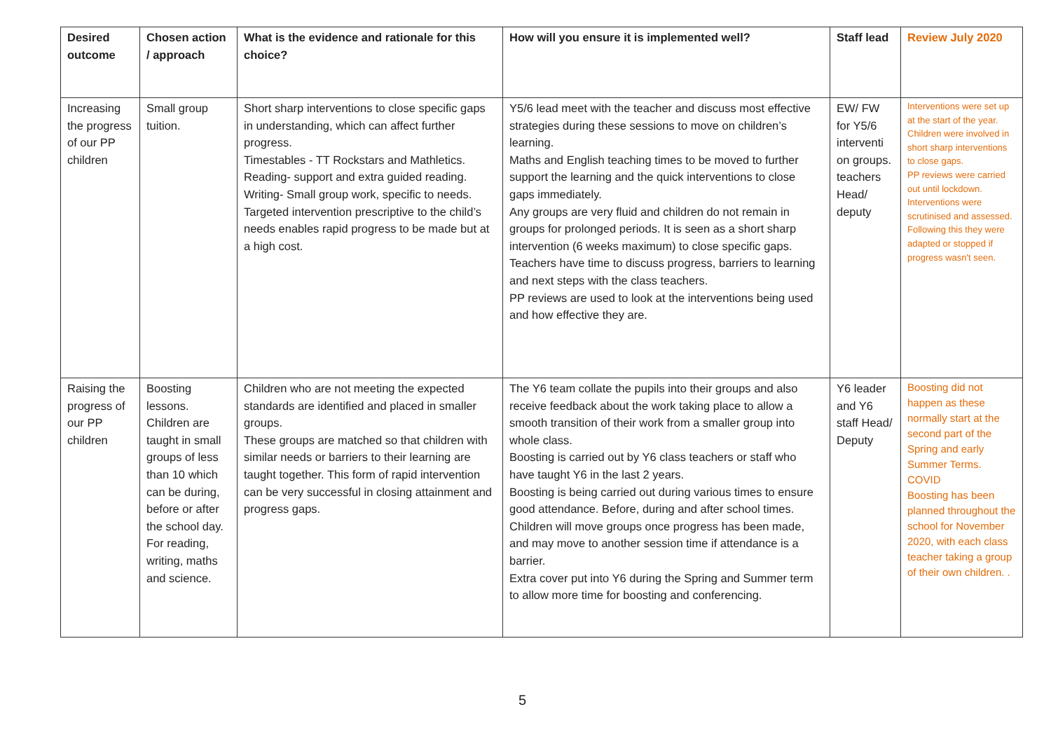| Desired outcome | Chosen action / approach | What is the evidence and rationale for this choice? | How will you ensure it is implemented well? | Staff lead | Review July 2020 |
| --- | --- | --- | --- | --- | --- |
| Increasing the progress of our PP children | Small group tuition. | Short sharp interventions to close specific gaps in understanding, which can affect further progress. Timestables - TT Rockstars and Mathletics. Reading- support and extra guided reading. Writing- Small group work, specific to needs. Targeted intervention prescriptive to the child’s needs enables rapid progress to be made but at a high cost. | Y5/6 lead meet with the teacher and discuss most effective strategies during these sessions to move on children’s learning. Maths and English teaching times to be moved to further support the learning and the quick interventions to close gaps immediately. Any groups are very fluid and children do not remain in groups for prolonged periods. It is seen as a short sharp intervention (6 weeks maximum) to close specific gaps. Teachers have time to discuss progress, barriers to learning and next steps with the class teachers. PP reviews are used to look at the interventions being used and how effective they are. | EW/ FW for Y5/6 interventi on groups. teachers Head/ deputy | Interventions were set up at the start of the year. Children were involved in short sharp interventions to close gaps. PP reviews were carried out until lockdown. Interventions were scrutinised and assessed. Following this they were adapted or stopped if progress wasn't seen. |
| Raising the progress of our PP children | Boosting lessons. Children are taught in small groups of less than 10 which can be during, before or after the school day. For reading, writing, maths and science. | Children who are not meeting the expected standards are identified and placed in smaller groups. These groups are matched so that children with similar needs or barriers to their learning are taught together. This form of rapid intervention can be very successful in closing attainment and progress gaps. | The Y6 team collate the pupils into their groups and also receive feedback about the work taking place to allow a smooth transition of their work from a smaller group into whole class. Boosting is carried out by Y6 class teachers or staff who have taught Y6 in the last 2 years. Boosting is being carried out during various times to ensure good attendance. Before, during and after school times. Children will move groups once progress has been made, and may move to another session time if attendance is a barrier. Extra cover put into Y6 during the Spring and Summer term to allow more time for boosting and conferencing. | Y6 leader and Y6 staff Head/ Deputy | Boosting did not happen as these normally start at the second part of the Spring and early Summer Terms. COVID Boosting has been planned throughout the school for November 2020, with each class teacher taking a group of their own children. . |
5